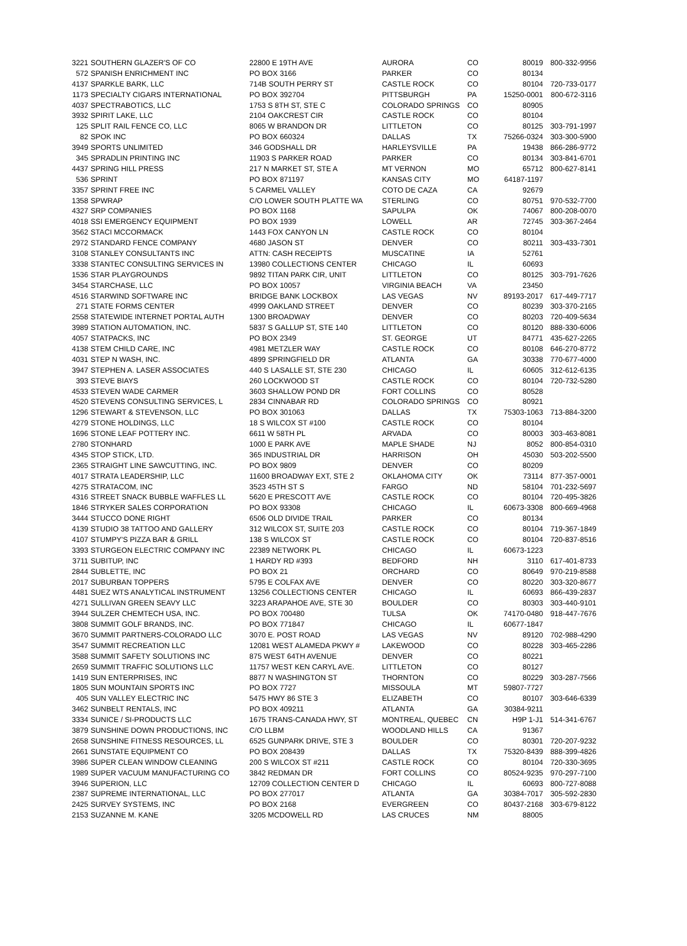| 3221 | SOUTHERN GLAZER'S OF CO | 22800 E 19TH AVE | AURORA | CO | 80019 | 800-332-9956 |
| 572 | SPANISH ENRICHMENT INC | PO BOX 3166 | PARKER | CO | 80134 | |
| 4137 | SPARKLE BARK, LLC | 714B SOUTH PERRY ST | CASTLE ROCK | CO | 80104 | 720-733-0177 |
| 1173 | SPECIALTY CIGARS INTERNATIONAL | PO BOX 392704 | PITTSBURGH | PA | 15250-0001 | 800-672-3116 |
| 4037 | SPECTRABOTICS, LLC | 1753 S 8TH ST, STE C | COLORADO SPRINGS | CO | 80905 | |
| 3932 | SPIRIT LAKE, LLC | 2104 OAKCREST CIR | CASTLE ROCK | CO | 80104 | |
| 125 | SPLIT RAIL FENCE CO, LLC | 8065 W BRANDON DR | LITTLETON | CO | 80125 | 303-791-1997 |
| 82 | SPOK INC | PO BOX 660324 | DALLAS | TX | 75266-0324 | 303-300-5900 |
| 3949 | SPORTS UNLIMITED | 346 GODSHALL DR | HARLEYSVILLE | PA | 19438 | 866-286-9772 |
| 345 | SPRADLIN PRINTING INC | 11903 S PARKER ROAD | PARKER | CO | 80134 | 303-841-6701 |
| 4437 | SPRING HILL PRESS | 217 N MARKET ST, STE A | MT VERNON | MO | 65712 | 800-627-8141 |
| 536 | SPRINT | PO BOX 871197 | KANSAS CITY | MO | 64187-1197 | |
| 3357 | SPRINT FREE INC | 5 CARMEL VALLEY | COTO DE CAZA | CA | 92679 | |
| 1358 | SPWRAP | C/O LOWER SOUTH PLATTE WA | STERLING | CO | 80751 | 970-532-7700 |
| 4327 | SRP COMPANIES | PO BOX 1168 | SAPULPA | OK | 74067 | 800-208-0070 |
| 4018 | SSI EMERGENCY EQUIPMENT | PO BOX 1939 | LOWELL | AR | 72745 | 303-367-2464 |
| 3562 | STACI MCCORMACK | 1443 FOX CANYON LN | CASTLE ROCK | CO | 80104 | |
| 2972 | STANDARD FENCE COMPANY | 4680 JASON ST | DENVER | CO | 80211 | 303-433-7301 |
| 3108 | STANLEY CONSULTANTS INC | ATTN: CASH RECEIPTS | MUSCATINE | IA | 52761 | |
| 3338 | STANTEC CONSULTING SERVICES IN | 13980 COLLECTIONS CENTER | CHICAGO | IL | 60693 | |
| 1536 | STAR PLAYGROUNDS | 9892 TITAN PARK CIR, UNIT | LITTLETON | CO | 80125 | 303-791-7626 |
| 3454 | STARCHASE, LLC | PO BOX 10057 | VIRGINIA BEACH | VA | 23450 | |
| 4516 | STARWIND SOFTWARE INC | BRIDGE BANK LOCKBOX | LAS VEGAS | NV | 89193-2017 | 617-449-7717 |
| 271 | STATE FORMS CENTER | 4999 OAKLAND STREET | DENVER | CO | 80239 | 303-370-2165 |
| 2558 | STATEWIDE INTERNET PORTAL AUTH | 1300 BROADWAY | DENVER | CO | 80203 | 720-409-5634 |
| 3989 | STATION AUTOMATION, INC. | 5837 S GALLUP ST, STE 140 | LITTLETON | CO | 80120 | 888-330-6006 |
| 4057 | STATPACKS, INC | PO BOX 2349 | ST. GEORGE | UT | 84771 | 435-627-2265 |
| 4138 | STEM CHILD CARE, INC | 4981 METZLER WAY | CASTLE ROCK | CO | 80108 | 646-270-8772 |
| 4031 | STEP N WASH, INC. | 4899 SPRINGFIELD DR | ATLANTA | GA | 30338 | 770-677-4000 |
| 3947 | STEPHEN A. LASER ASSOCIATES | 440 S LASALLE ST, STE 230 | CHICAGO | IL | 60605 | 312-612-6135 |
| 393 | STEVE BIAYS | 260 LOCKWOOD ST | CASTLE ROCK | CO | 80104 | 720-732-5280 |
| 4533 | STEVEN WADE CARMER | 3603 SHALLOW POND DR | FORT COLLINS | CO | 80528 | |
| 4520 | STEVENS CONSULTING SERVICES, L | 2834 CINNABAR RD | COLORADO SPRINGS | CO | 80921 | |
| 1296 | STEWART & STEVENSON, LLC | PO BOX 301063 | DALLAS | TX | 75303-1063 | 713-884-3200 |
| 4279 | STONE HOLDINGS, LLC | 18 S WILCOX ST #100 | CASTLE ROCK | CO | 80104 | |
| 1696 | STONE LEAF POTTERY INC. | 6611 W 58TH PL | ARVADA | CO | 80003 | 303-463-8081 |
| 2780 | STONHARD | 1000 E PARK AVE | MAPLE SHADE | NJ | 8052 | 800-854-0310 |
| 4345 | STOP STICK, LTD. | 365 INDUSTRIAL DR | HARRISON | OH | 45030 | 503-202-5500 |
| 2365 | STRAIGHT LINE SAWCUTTING, INC. | PO BOX 9809 | DENVER | CO | 80209 | |
| 4017 | STRATA LEADERSHIP, LLC | 11600 BROADWAY EXT, STE 2 | OKLAHOMA CITY | OK | 73114 | 877-357-0001 |
| 4275 | STRATACOM, INC | 3523 45TH ST S | FARGO | ND | 58104 | 701-232-5697 |
| 4316 | STREET SNACK BUBBLE WAFFLES LL | 5620 E PRESCOTT AVE | CASTLE ROCK | CO | 80104 | 720-495-3826 |
| 1846 | STRYKER SALES CORPORATION | PO BOX 93308 | CHICAGO | IL | 60673-3308 | 800-669-4968 |
| 3444 | STUCCO DONE RIGHT | 6506 OLD DIVIDE TRAIL | PARKER | CO | 80134 | |
| 4139 | STUDIO 38 TATTOO AND GALLERY | 312 WILCOX ST, SUITE 203 | CASTLE ROCK | CO | 80104 | 719-367-1849 |
| 4107 | STUMPY'S PIZZA BAR & GRILL | 138 S WILCOX ST | CASTLE ROCK | CO | 80104 | 720-837-8516 |
| 3393 | STURGEON ELECTRIC COMPANY INC | 22389 NETWORK PL | CHICAGO | IL | 60673-1223 | |
| 3711 | SUBITUP, INC | 1 HARDY RD #393 | BEDFORD | NH | 3110 | 617-401-8733 |
| 2844 | SUBLETTE, INC | PO BOX 21 | ORCHARD | CO | 80649 | 970-219-8588 |
| 2017 | SUBURBAN TOPPERS | 5795 E COLFAX AVE | DENVER | CO | 80220 | 303-320-8677 |
| 4481 | SUEZ WTS ANALYTICAL INSTRUMENT | 13256 COLLECTIONS CENTER | CHICAGO | IL | 60693 | 866-439-2837 |
| 4271 | SULLIVAN GREEN SEAVY LLC | 3223 ARAPAHOE AVE, STE 30 | BOULDER | CO | 80303 | 303-440-9101 |
| 3944 | SULZER CHEMTECH USA, INC. | PO BOX 700480 | TULSA | OK | 74170-0480 | 918-447-7676 |
| 3808 | SUMMIT GOLF BRANDS, INC. | PO BOX 771847 | CHICAGO | IL | 60677-1847 | |
| 3670 | SUMMIT PARTNERS-COLORADO LLC | 3070 E. POST ROAD | LAS VEGAS | NV | 89120 | 702-988-4290 |
| 3547 | SUMMIT RECREATION LLC | 12081 WEST ALAMEDA PKWY # | LAKEWOOD | CO | 80228 | 303-465-2286 |
| 3588 | SUMMIT SAFETY SOLUTIONS INC | 875 WEST 64TH AVENUE | DENVER | CO | 80221 | |
| 2659 | SUMMIT TRAFFIC SOLUTIONS LLC | 11757 WEST KEN CARYL AVE. | LITTLETON | CO | 80127 | |
| 1419 | SUN ENTERPRISES, INC | 8877 N WASHINGTON ST | THORNTON | CO | 80229 | 303-287-7566 |
| 1805 | SUN MOUNTAIN SPORTS INC | PO BOX 7727 | MISSOULA | MT | 59807-7727 | |
| 405 | SUN VALLEY ELECTRIC INC | 5475 HWY 86 STE 3 | ELIZABETH | CO | 80107 | 303-646-6339 |
| 3462 | SUNBELT RENTALS, INC | PO BOX 409211 | ATLANTA | GA | 30384-9211 | |
| 3334 | SUNICE / SI-PRODUCTS LLC | 1675 TRANS-CANADA HWY, ST | MONTREAL, QUEBEC | CN | H9P 1-J1 | 514-341-6767 |
| 3879 | SUNSHINE DOWN PRODUCTIONS, INC | C/O LLBM | WOODLAND HILLS | CA | 91367 | |
| 2658 | SUNSHINE FITNESS RESOURCES, LL | 6525 GUNPARK DRIVE, STE 3 | BOULDER | CO | 80301 | 720-207-9232 |
| 2661 | SUNSTATE EQUIPMENT CO | PO BOX 208439 | DALLAS | TX | 75320-8439 | 888-399-4826 |
| 3986 | SUPER CLEAN WINDOW CLEANING | 200 S WILCOX ST #211 | CASTLE ROCK | CO | 80104 | 720-330-3695 |
| 1989 | SUPER VACUUM MANUFACTURING CO | 3842 REDMAN DR | FORT COLLINS | CO | 80524-9235 | 970-297-7100 |
| 3946 | SUPERION, LLC | 12709 COLLECTION CENTER D | CHICAGO | IL | 60693 | 800-727-8088 |
| 2387 | SUPREME INTERNATIONAL, LLC | PO BOX 277017 | ATLANTA | GA | 30384-7017 | 305-592-2830 |
| 2425 | SURVEY SYSTEMS, INC | PO BOX 2168 | EVERGREEN | CO | 80437-2168 | 303-679-8122 |
| 2153 | SUZANNE M. KANE | 3205 MCDOWELL RD | LAS CRUCES | NM | 88005 | |